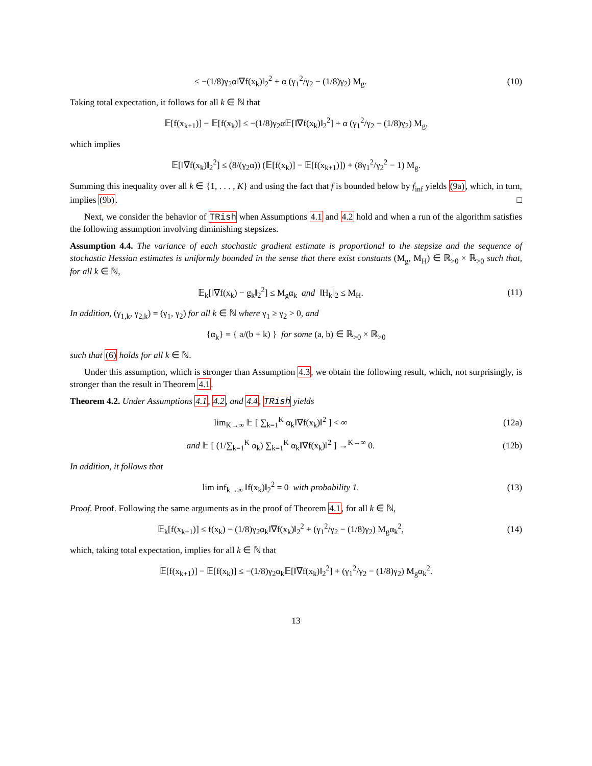≤ −(1/8)γ<sub>2</sub>α‖∇f(x<sub>k</sub>)‖<sub>2</sub><sup>2</sup> + α (γ<sub>1</sub><sup>2</sup>/γ<sub>2</sub> − (1/8)γ<sub>2</sub>) M<sub>g</sub>. (10)
Taking total expectation, it follows for all k ∈ ℕ that
𝔼[f(x<sub>k+1</sub>)] − 𝔼[f(x<sub>k</sub>)] ≤ −(1/8)γ<sub>2</sub>α𝔼[‖∇f(x<sub>k</sub>)‖<sub>2</sub><sup>2</sup>] + α (γ<sub>1</sub><sup>2</sup>/γ<sub>2</sub> − (1/8)γ<sub>2</sub>) M<sub>g</sub>,
which implies
𝔼[‖∇f(x<sub>k</sub>)‖<sub>2</sub><sup>2</sup>] ≤ (8/(γ<sub>2</sub>α)) (𝔼[f(x<sub>k</sub>)] − 𝔼[f(x<sub>k+1</sub>)]) + (8γ<sub>1</sub><sup>2</sup>/γ<sub>2</sub><sup>2</sup> − 1) M<sub>g</sub>.
Summing this inequality over all k ∈ {1, . . . , K} and using the fact that f is bounded below by f<sub>inf</sub> yields (9a), which, in turn, implies (9b). □
Next, we consider the behavior of TRish when Assumptions 4.1 and 4.2 hold and when a run of the algorithm satisfies the following assumption involving diminishing stepsizes.
Assumption 4.4. The variance of each stochastic gradient estimate is proportional to the stepsize and the sequence of stochastic Hessian estimates is uniformly bounded in the sense that there exist constants (M<sub>g</sub>, M<sub>H</sub>) ∈ ℝ<sub>>0</sub> × ℝ<sub>>0</sub> such that, for all k ∈ ℕ,
𝔼<sub>k</sub>[‖∇f(x<sub>k</sub>) − g<sub>k</sub>‖<sub>2</sub><sup>2</sup>] ≤ M<sub>g</sub>α<sub>k</sub> and ‖H<sub>k</sub>‖<sub>2</sub> ≤ M<sub>H</sub>. (11)
In addition, (γ<sub>1,k</sub>, γ<sub>2,k</sub>) = (γ<sub>1</sub>, γ<sub>2</sub>) for all k ∈ ℕ where γ<sub>1</sub> ≥ γ<sub>2</sub> > 0, and
{α<sub>k</sub>} = { a/(b + k) } for some (a, b) ∈ ℝ<sub>>0</sub> × ℝ<sub>>0</sub>
such that (6) holds for all k ∈ ℕ.
Under this assumption, which is stronger than Assumption 4.3, we obtain the following result, which, not surprisingly, is stronger than the result in Theorem 4.1.
Theorem 4.2. Under Assumptions 4.1, 4.2, and 4.4, TRish yields
lim<sub>K→∞</sub> 𝔼 [ ∑<sub>k=1</sub><sup>K</sup> α<sub>k</sub>‖∇f(x<sub>k</sub>)‖<sup>2</sup> ] < ∞ (12a)
and 𝔼 [ (1/∑<sub>k=1</sub><sup>K</sup> α<sub>k</sub>) ∑<sub>k=1</sub><sup>K</sup> α<sub>k</sub>‖∇f(x<sub>k</sub>)‖<sup>2</sup> ] →<sup>K→∞</sup> 0. (12b)
In addition, it follows that
lim inf<sub>k→∞</sub> ‖f(x<sub>k</sub>)‖<sub>2</sub><sup>2</sup> = 0 with probability 1. (13)
Proof. Proof. Following the same arguments as in the proof of Theorem 4.1, for all k ∈ ℕ,
𝔼<sub>k</sub>[f(x<sub>k+1</sub>)] ≤ f(x<sub>k</sub>) − (1/8)γ<sub>2</sub>α<sub>k</sub>‖∇f(x<sub>k</sub>)‖<sub>2</sub><sup>2</sup> + (γ<sub>1</sub><sup>2</sup>/γ<sub>2</sub> − (1/8)γ<sub>2</sub>) M<sub>g</sub>α<sub>k</sub><sup>2</sup>, (14)
which, taking total expectation, implies for all k ∈ ℕ that
𝔼[f(x<sub>k+1</sub>)] − 𝔼[f(x<sub>k</sub>)] ≤ −(1/8)γ<sub>2</sub>α<sub>k</sub>𝔼[‖∇f(x<sub>k</sub>)‖<sub>2</sub><sup>2</sup>] + (γ<sub>1</sub><sup>2</sup>/γ<sub>2</sub> − (1/8)γ<sub>2</sub>) M<sub>g</sub>α<sub>k</sub><sup>2</sup>.
13